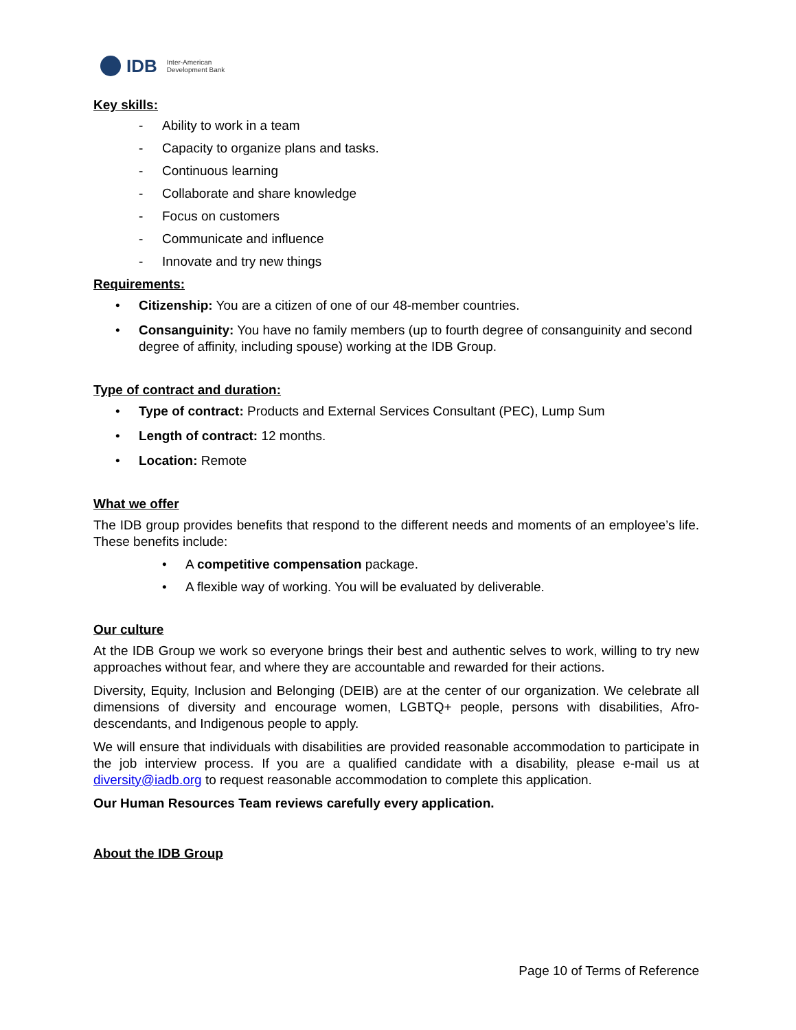IDB
Inter-American
Development Bank
Key skills:
- Ability to work in a team
- Capacity to organize plans and tasks.
- Continuous learning
- Collaborate and share knowledge
- Focus on customers
- Communicate and influence
- Innovate and try new things
Requirements:
• Citizenship: You are a citizen of one of our 48-member countries.
• Consanguinity: You have no family members (up to fourth degree of consanguinity and second degree of affinity, including spouse) working at the IDB Group.
Type of contract and duration:
• Type of contract: Products and External Services Consultant (PEC), Lump Sum
• Length of contract: 12 months.
• Location: Remote
What we offer
The IDB group provides benefits that respond to the different needs and moments of an employee’s life. These benefits include:
• A competitive compensation package.
• A flexible way of working. You will be evaluated by deliverable.
Our culture
At the IDB Group we work so everyone brings their best and authentic selves to work, willing to try new approaches without fear, and where they are accountable and rewarded for their actions.
Diversity, Equity, Inclusion and Belonging (DEIB) are at the center of our organization. We celebrate all dimensions of diversity and encourage women, LGBTQ+ people, persons with disabilities, Afro-descendants, and Indigenous people to apply.
We will ensure that individuals with disabilities are provided reasonable accommodation to participate in the job interview process. If you are a qualified candidate with a disability, please e-mail us at diversity@iadb.org to request reasonable accommodation to complete this application.
Our Human Resources Team reviews carefully every application.
About the IDB Group
Page 10 of Terms of Reference